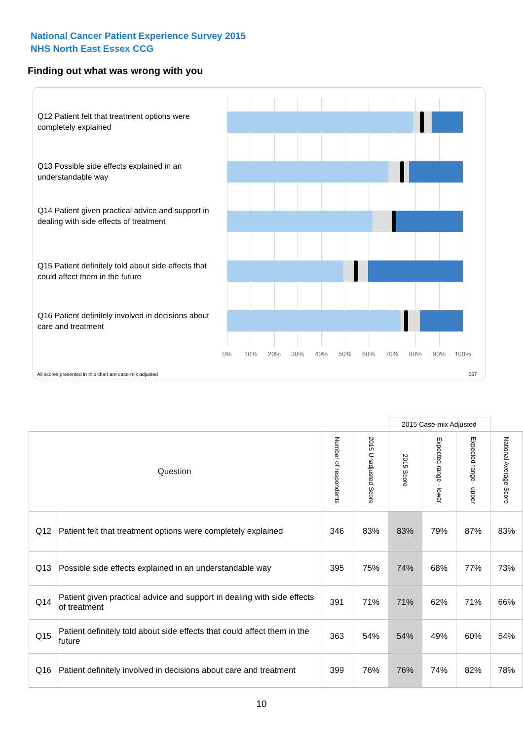National Cancer Patient Experience Survey 2015
NHS North East Essex CCG
Finding out what was wrong with you
Q12 Patient felt that treatment options were completely explained
Q13 Possible side effects explained in an understandable way
Q14 Patient given practical advice and support in dealing with side effects of treatment
Q15 Patient definitely told about side effects that could affect them in the future
Q16 Patient definitely involved in decisions about care and treatment
0% 10% 20% 30% 40% 50% 60% 70% 80% 90% 100%
All scores presented in this chart are case-mix adjusted
06T
| | | | | 2015 Case-mix Adjusted | | | |
| --- | --- | --- | --- | --- | --- | --- | --- |
| Question | | Number of respondents | 2015 Unadjusted Score | 2015 Score | Expected range - lower | Expected range - upper | National Average Score |
| Q12 | Patient felt that treatment options were completely explained | 346 | 83% | 83% | 79% | 87% | 83% |
| Q13 | Possible side effects explained in an understandable way | 395 | 75% | 74% | 68% | 77% | 73% |
| Q14 | Patient given practical advice and support in dealing with side effects of treatment | 391 | 71% | 71% | 62% | 71% | 66% |
| Q15 | Patient definitely told about side effects that could affect them in the future | 363 | 54% | 54% | 49% | 60% | 54% |
| Q16 | Patient definitely involved in decisions about care and treatment | 399 | 76% | 76% | 74% | 82% | 78% |
10